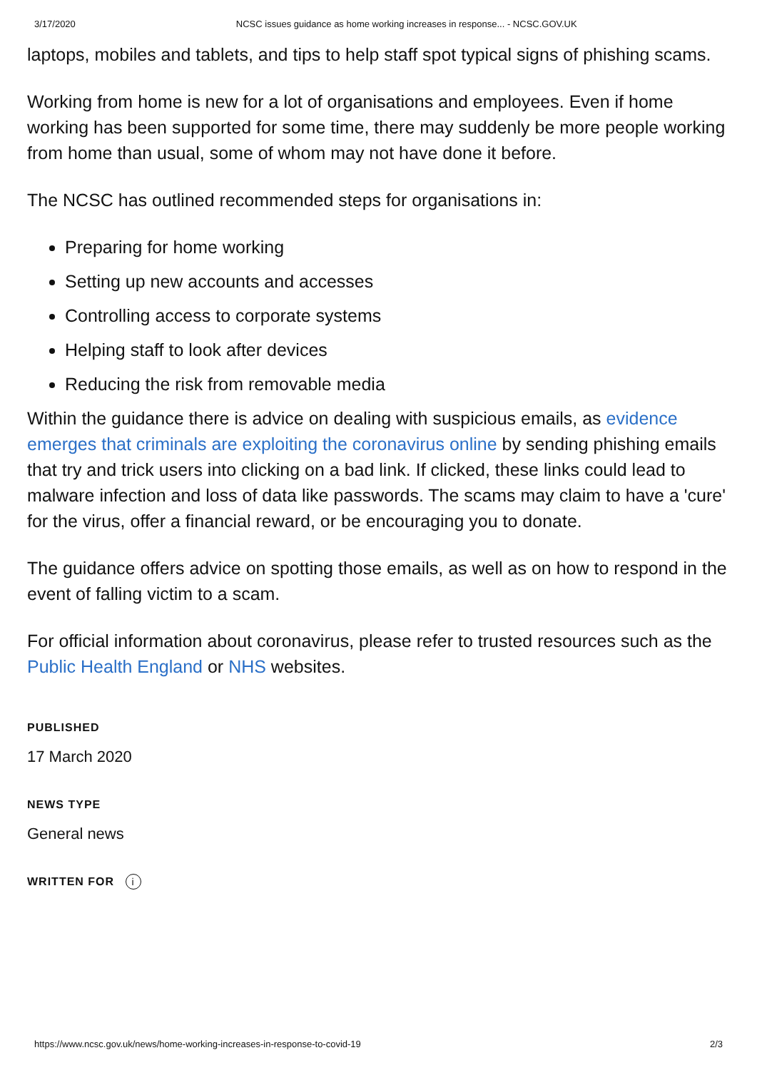3/17/2020 NCSC issues guidance as home working increases in response... - NCSC.GOV.UK
laptops, mobiles and tablets, and tips to help staff spot typical signs of phishing scams.
Working from home is new for a lot of organisations and employees. Even if home working has been supported for some time, there may suddenly be more people working from home than usual, some of whom may not have done it before.
The NCSC has outlined recommended steps for organisations in:
Preparing for home working
Setting up new accounts and accesses
Controlling access to corporate systems
Helping staff to look after devices
Reducing the risk from removable media
Within the guidance there is advice on dealing with suspicious emails, as evidence emerges that criminals are exploiting the coronavirus online by sending phishing emails that try and trick users into clicking on a bad link. If clicked, these links could lead to malware infection and loss of data like passwords. The scams may claim to have a 'cure' for the virus, offer a financial reward, or be encouraging you to donate.
The guidance offers advice on spotting those emails, as well as on how to respond in the event of falling victim to a scam.
For official information about coronavirus, please refer to trusted resources such as the Public Health England or NHS websites.
PUBLISHED
17 March 2020
NEWS TYPE
General news
WRITTEN FOR i
https://www.ncsc.gov.uk/news/home-working-increases-in-response-to-covid-19 2/3